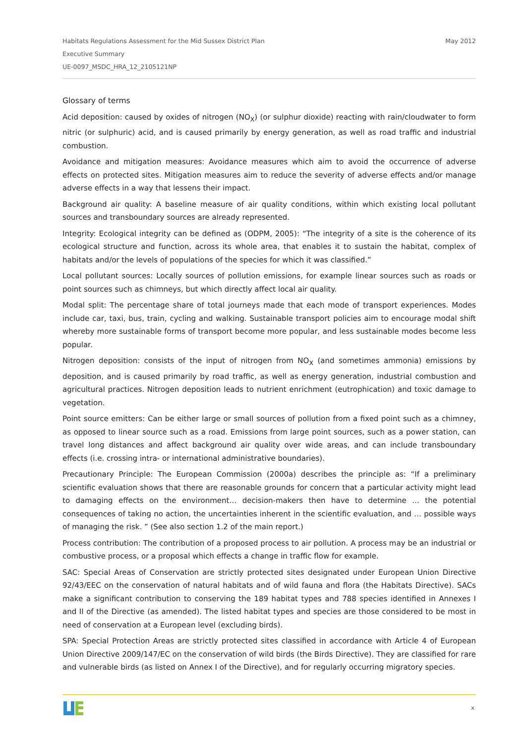May 2012 Habitats Regulations Assessment for the Mid Sussex District Plan
Executive Summary
UE-0097_MSDC_HRA_12_2105121NP
Glossary of terms
Acid deposition: caused by oxides of nitrogen (NO<sub>X</sub>) (or sulphur dioxide) reacting with rain/cloudwater to form nitric (or sulphuric) acid, and is caused primarily by energy generation, as well as road traffic and industrial combustion.
Avoidance and mitigation measures: Avoidance measures which aim to avoid the occurrence of adverse effects on protected sites. Mitigation measures aim to reduce the severity of adverse effects and/or manage adverse effects in a way that lessens their impact.
Background air quality: A baseline measure of air quality conditions, within which existing local pollutant sources and transboundary sources are already represented.
Integrity: Ecological integrity can be defined as (ODPM, 2005): “The integrity of a site is the coherence of its ecological structure and function, across its whole area, that enables it to sustain the habitat, complex of habitats and/or the levels of populations of the species for which it was classified.”
Local pollutant sources: Locally sources of pollution emissions, for example linear sources such as roads or point sources such as chimneys, but which directly affect local air quality.
Modal split: The percentage share of total journeys made that each mode of transport experiences. Modes include car, taxi, bus, train, cycling and walking. Sustainable transport policies aim to encourage modal shift whereby more sustainable forms of transport become more popular, and less sustainable modes become less popular.
Nitrogen deposition: consists of the input of nitrogen from NO<sub>X</sub> (and sometimes ammonia) emissions by deposition, and is caused primarily by road traffic, as well as energy generation, industrial combustion and agricultural practices. Nitrogen deposition leads to nutrient enrichment (eutrophication) and toxic damage to vegetation.
Point source emitters: Can be either large or small sources of pollution from a fixed point such as a chimney, as opposed to linear source such as a road. Emissions from large point sources, such as a power station, can travel long distances and affect background air quality over wide areas, and can include transboundary effects (i.e. crossing intra- or international administrative boundaries).
Precautionary Principle: The European Commission (2000a) describes the principle as: “If a preliminary scientific evaluation shows that there are reasonable grounds for concern that a particular activity might lead to damaging effects on the environment… decision-makers then have to determine … the potential consequences of taking no action, the uncertainties inherent in the scientific evaluation, and … possible ways of managing the risk. ” (See also section 1.2 of the main report.)
Process contribution: The contribution of a proposed process to air pollution. A process may be an industrial or combustive process, or a proposal which effects a change in traffic flow for example.
SAC: Special Areas of Conservation are strictly protected sites designated under European Union Directive 92/43/EEC on the conservation of natural habitats and of wild fauna and flora (the Habitats Directive). SACs make a significant contribution to conserving the 189 habitat types and 788 species identified in Annexes I and II of the Directive (as amended). The listed habitat types and species are those considered to be most in need of conservation at a European level (excluding birds).
SPA: Special Protection Areas are strictly protected sites classified in accordance with Article 4 of European Union Directive 2009/147/EC on the conservation of wild birds (the Birds Directive). They are classified for rare and vulnerable birds (as listed on Annex I of the Directive), and for regularly occurring migratory species.
x